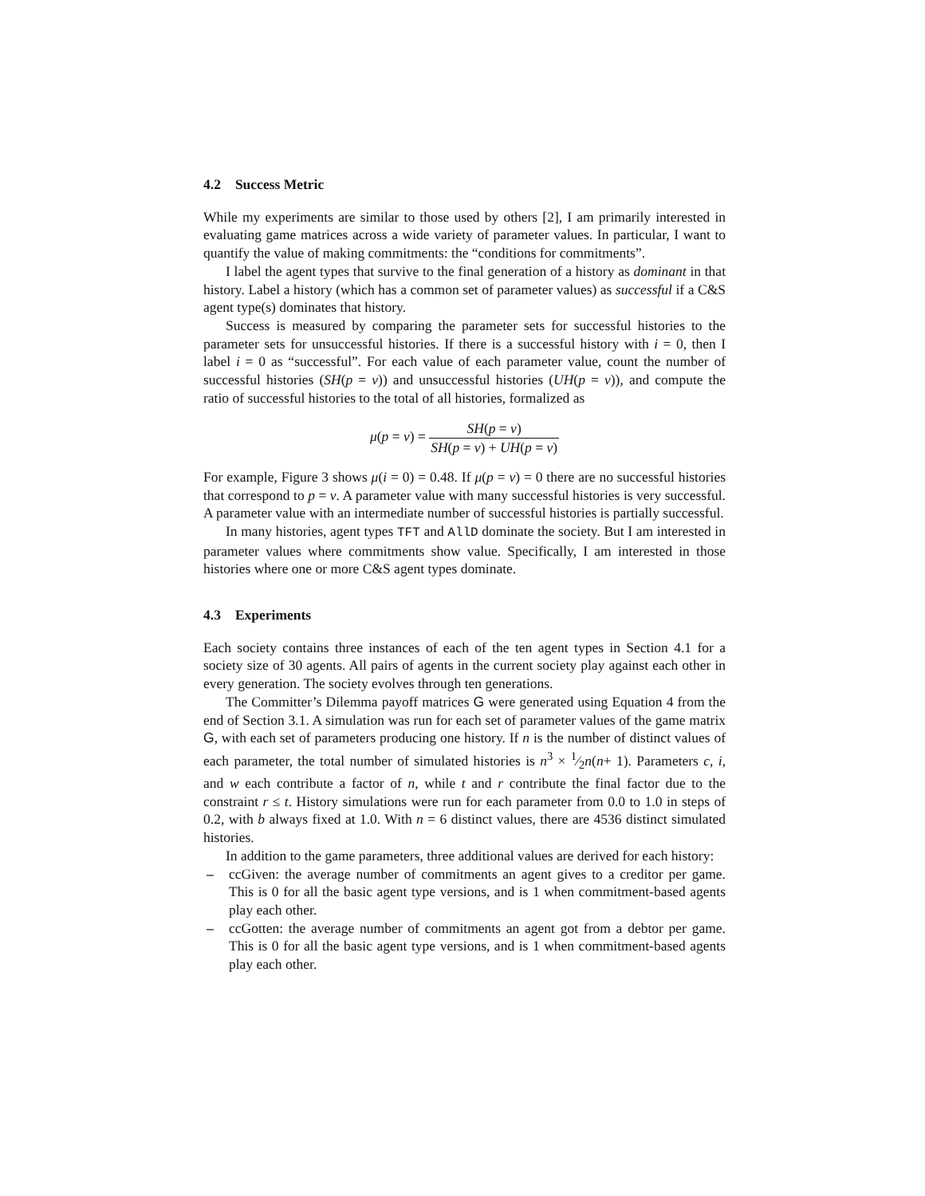4.2 Success Metric
While my experiments are similar to those used by others [2], I am primarily interested in evaluating game matrices across a wide variety of parameter values. In particular, I want to quantify the value of making commitments: the “conditions for commitments”.
I label the agent types that survive to the final generation of a history as dominant in that history. Label a history (which has a common set of parameter values) as successful if a C&S agent type(s) dominates that history.
Success is measured by comparing the parameter sets for successful histories to the parameter sets for unsuccessful histories. If there is a successful history with i = 0, then I label i = 0 as “successful”. For each value of each parameter value, count the number of successful histories (SH(p = v)) and unsuccessful histories (UH(p = v)), and compute the ratio of successful histories to the total of all histories, formalized as
μ(p = v) = SH(p = v) SH(p = v) + UH(p = v)
For example, Figure 3 shows μ(i = 0) = 0.48. If μ(p = v) = 0 there are no successful histories that correspond to p = v. A parameter value with many successful histories is very successful. A parameter value with an intermediate number of successful histories is partially successful.
In many histories, agent types TFT and AllD dominate the society. But I am interested in parameter values where commitments show value. Specifically, I am interested in those histories where one or more C&S agent types dominate.
4.3 Experiments
Each society contains three instances of each of the ten agent types in Section 4.1 for a society size of 30 agents. All pairs of agents in the current society play against each other in every generation. The society evolves through ten generations.
The Committer’s Dilemma payoff matrices G were generated using Equation 4 from the end of Section 3.1. A simulation was run for each set of parameter values of the game matrix G, with each set of parameters producing one history. If n is the number of distinct values of each parameter, the total number of simulated histories is n<sup>3</sup> × 1⁄2n(n+ 1). Parameters c, i, and w each contribute a factor of n, while t and r contribute the final factor due to the constraint r ≤ t. History simulations were run for each parameter from 0.0 to 1.0 in steps of 0.2, with b always fixed at 1.0. With n = 6 distinct values, there are 4536 distinct simulated histories.
In addition to the game parameters, three additional values are derived for each history:
– ccGiven: the average number of commitments an agent gives to a creditor per game. This is 0 for all the basic agent type versions, and is 1 when commitment-based agents play each other.
– ccGotten: the average number of commitments an agent got from a debtor per game. This is 0 for all the basic agent type versions, and is 1 when commitment-based agents play each other.